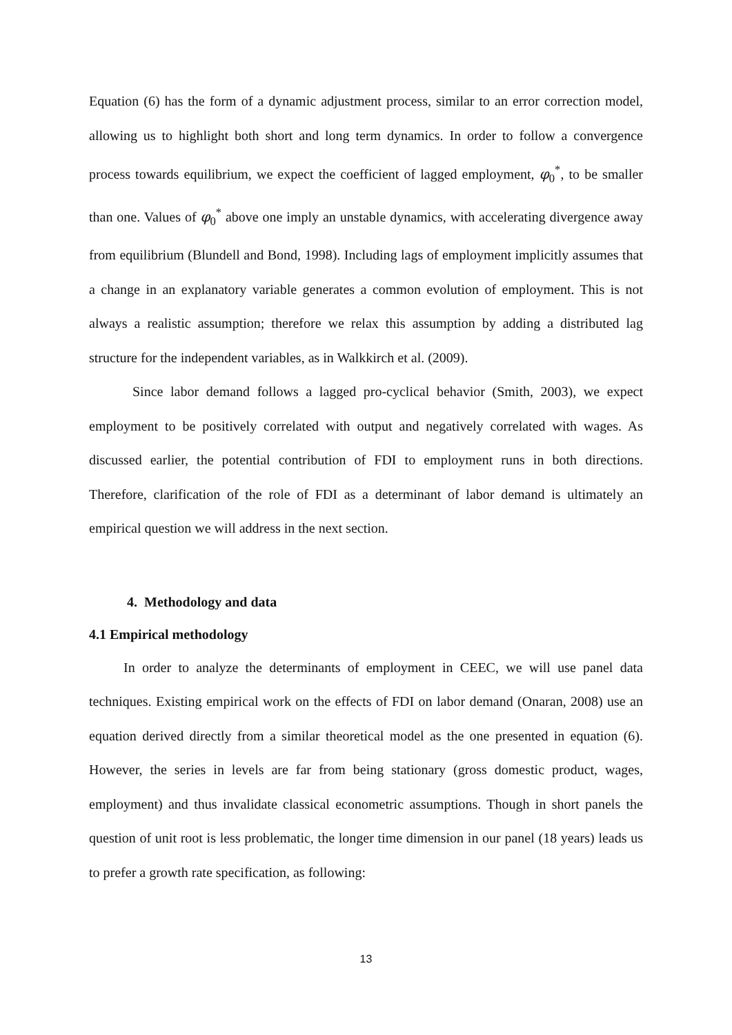Equation (6) has the form of a dynamic adjustment process, similar to an error correction model, allowing us to highlight both short and long term dynamics. In order to follow a convergence process towards equilibrium, we expect the coefficient of lagged employment, φ<sub>0</sub><sup>*</sup>, to be smaller than one. Values of φ<sub>0</sub><sup>*</sup> above one imply an unstable dynamics, with accelerating divergence away from equilibrium (Blundell and Bond, 1998). Including lags of employment implicitly assumes that a change in an explanatory variable generates a common evolution of employment. This is not always a realistic assumption; therefore we relax this assumption by adding a distributed lag structure for the independent variables, as in Walkkirch et al. (2009).
Since labor demand follows a lagged pro-cyclical behavior (Smith, 2003), we expect employment to be positively correlated with output and negatively correlated with wages. As discussed earlier, the potential contribution of FDI to employment runs in both directions. Therefore, clarification of the role of FDI as a determinant of labor demand is ultimately an empirical question we will address in the next section.
4. Methodology and data
4.1 Empirical methodology
In order to analyze the determinants of employment in CEEC, we will use panel data techniques. Existing empirical work on the effects of FDI on labor demand (Onaran, 2008) use an equation derived directly from a similar theoretical model as the one presented in equation (6). However, the series in levels are far from being stationary (gross domestic product, wages, employment) and thus invalidate classical econometric assumptions. Though in short panels the question of unit root is less problematic, the longer time dimension in our panel (18 years) leads us to prefer a growth rate specification, as following:
13